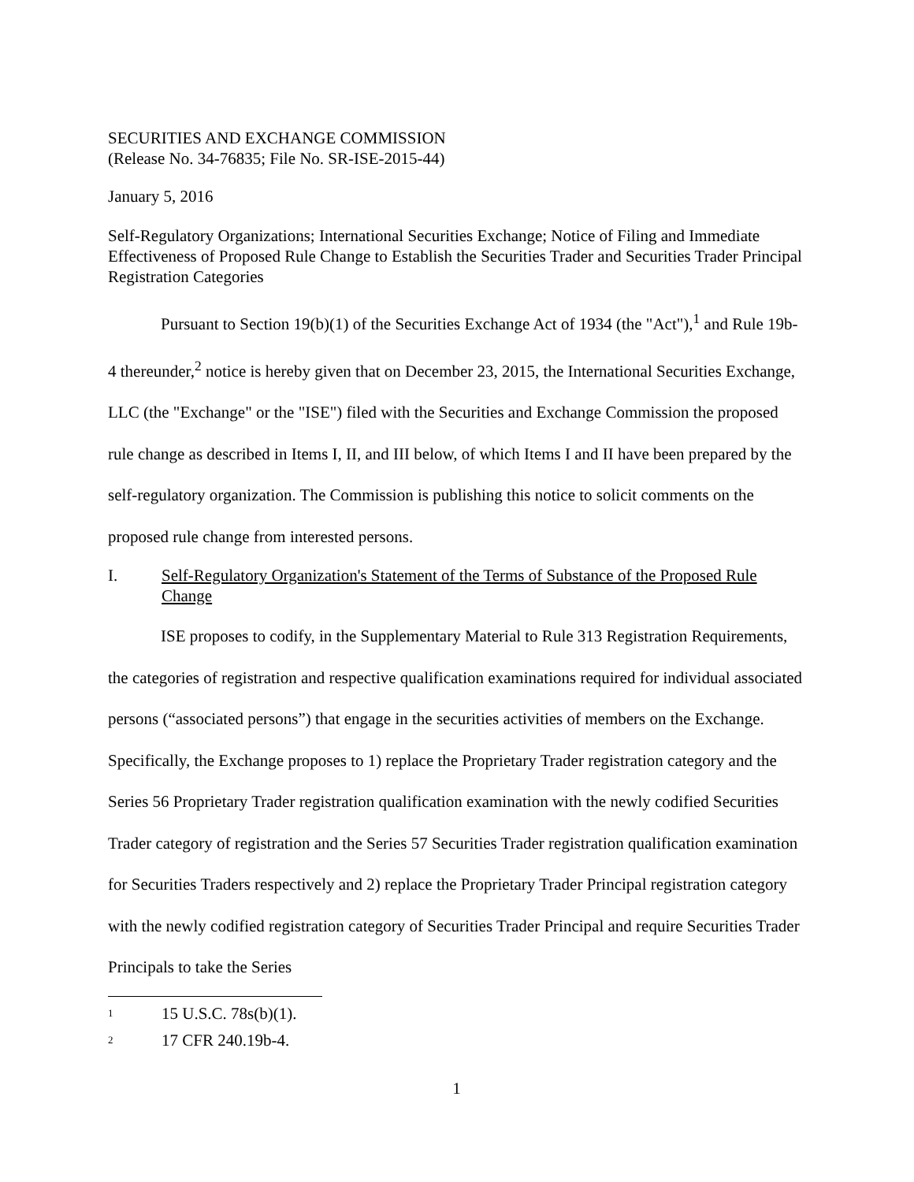SECURITIES AND EXCHANGE COMMISSION
(Release No. 34-76835; File No. SR-ISE-2015-44)
January 5, 2016
Self-Regulatory Organizations; International Securities Exchange; Notice of Filing and Immediate Effectiveness of Proposed Rule Change to Establish the Securities Trader and Securities Trader Principal Registration Categories
Pursuant to Section 19(b)(1) of the Securities Exchange Act of 1934 (the "Act"),<sup>1</sup> and Rule 19b-4 thereunder,<sup>2</sup> notice is hereby given that on December 23, 2015, the International Securities Exchange, LLC (the "Exchange" or the "ISE") filed with the Securities and Exchange Commission the proposed rule change as described in Items I, II, and III below, of which Items I and II have been prepared by the self-regulatory organization. The Commission is publishing this notice to solicit comments on the proposed rule change from interested persons.
I. Self-Regulatory Organization's Statement of the Terms of Substance of the Proposed Rule Change
ISE proposes to codify, in the Supplementary Material to Rule 313 Registration Requirements, the categories of registration and respective qualification examinations required for individual associated persons (“associated persons”) that engage in the securities activities of members on the Exchange. Specifically, the Exchange proposes to 1) replace the Proprietary Trader registration category and the Series 56 Proprietary Trader registration qualification examination with the newly codified Securities Trader category of registration and the Series 57 Securities Trader registration qualification examination for Securities Traders respectively and 2) replace the Proprietary Trader Principal registration category with the newly codified registration category of Securities Trader Principal and require Securities Trader Principals to take the Series
<sup>1</sup> 15 U.S.C. 78s(b)(1).
<sup>2</sup> 17 CFR 240.19b-4.
1